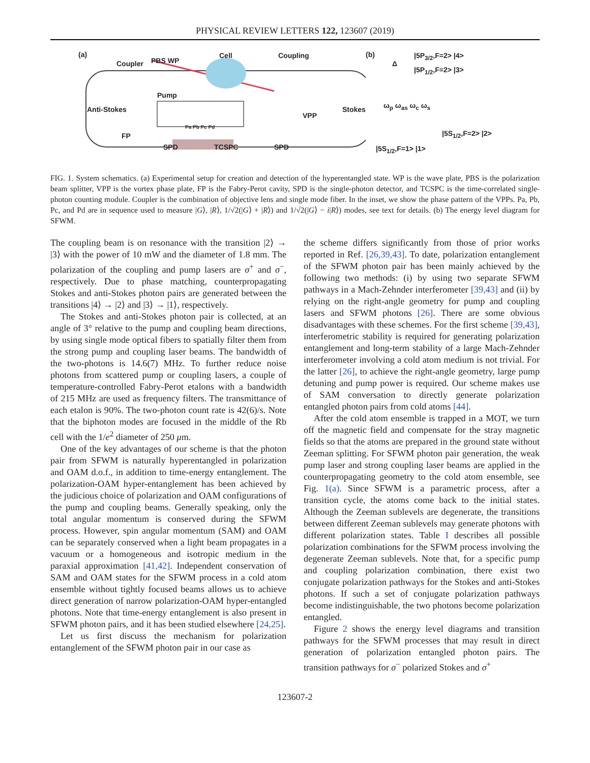PHYSICAL REVIEW LETTERS 122, 123607 (2019)
(a)
Coupler PBS WP
Cell Coupling
Pump
Anti-Stokes
VPP
Stokes
FP
Pa Pb Pc Pd
SPD TCSPC SPD
(b) |5P<sub>3/2</sub>,F=2> |4>
Δ
|5P<sub>1/2</sub>,F=2> |3>
ω<sub>p</sub> ω<sub>as</sub> ω<sub>c</sub> ω<sub>s</sub>
|5S<sub>1/2</sub>,F=2> |2>
|5S<sub>1/2</sub>,F=1> |1>
FIG. 1. System schematics. (a) Experimental setup for creation and detection of the hyperentangled state. WP is the wave plate, PBS is the polarization beam splitter, VPP is the vortex phase plate, FP is the Fabry-Perot cavity, SPD is the single-photon detector, and TCSPC is the time-correlated single-photon counting module. Coupler is the combination of objective lens and single mode fiber. In the inset, we show the phase pattern of the VPPs. Pa, Pb, Pc, and Pd are in sequence used to measure |G⟩, |R⟩, 1/√2(|G⟩ + |R⟩) and 1/√2(|G⟩ − i|R⟩) modes, see text for details. (b) The energy level diagram for SFWM.
The coupling beam is on resonance with the transition |2⟩ → |3⟩ with the power of 10 mW and the diameter of 1.8 mm. The polarization of the coupling and pump lasers are σ<sup>+</sup> and σ<sup>−</sup>, respectively. Due to phase matching, counterpropagating Stokes and anti-Stokes photon pairs are generated between the transitions |4⟩ → |2⟩ and |3⟩ → |1⟩, respectively.
The Stokes and anti-Stokes photon pair is collected, at an angle of 3° relative to the pump and coupling beam directions, by using single mode optical fibers to spatially filter them from the strong pump and coupling laser beams. The bandwidth of the two-photons is 14.6(7) MHz. To further reduce noise photons from scattered pump or coupling lasers, a couple of temperature-controlled Fabry-Perot etalons with a bandwidth of 215 MHz are used as frequency filters. The transmittance of each etalon is 90%. The two-photon count rate is 42(6)/s. Note that the biphoton modes are focused in the middle of the Rb cell with the 1/e<sup>2</sup> diameter of 250 μm.
One of the key advantages of our scheme is that the photon pair from SFWM is naturally hyperentangled in polarization and OAM d.o.f., in addition to time-energy entanglement. The polarization-OAM hyper-entanglement has been achieved by the judicious choice of polarization and OAM configurations of the pump and coupling beams. Generally speaking, only the total angular momentum is conserved during the SFWM process. However, spin angular momentum (SAM) and OAM can be separately conserved when a light beam propagates in a vacuum or a homogeneous and isotropic medium in the paraxial approximation [41,42]. Independent conservation of SAM and OAM states for the SFWM process in a cold atom ensemble without tightly focused beams allows us to achieve direct generation of narrow polarization-OAM hyper-entangled photons. Note that time-energy entanglement is also present in SFWM photon pairs, and it has been studied elsewhere [24,25].
Let us first discuss the mechanism for polarization entanglement of the SFWM photon pair in our case as
the scheme differs significantly from those of prior works reported in Ref. [26,39,43]. To date, polarization entanglement of the SFWM photon pair has been mainly achieved by the following two methods: (i) by using two separate SFWM pathways in a Mach-Zehnder interferometer [39,43] and (ii) by relying on the right-angle geometry for pump and coupling lasers and SFWM photons [26]. There are some obvious disadvantages with these schemes. For the first scheme [39,43], interferometric stability is required for generating polarization entanglement and long-term stability of a large Mach-Zehnder interferometer involving a cold atom medium is not trivial. For the latter [26], to achieve the right-angle geometry, large pump detuning and pump power is required. Our scheme makes use of SAM conversation to directly generate polarization entangled photon pairs from cold atoms [44].
After the cold atom ensemble is trapped in a MOT, we turn off the magnetic field and compensate for the stray magnetic fields so that the atoms are prepared in the ground state without Zeeman splitting. For SFWM photon pair generation, the weak pump laser and strong coupling laser beams are applied in the counterpropagating geometry to the cold atom ensemble, see Fig. 1(a). Since SFWM is a parametric process, after a transition cycle, the atoms come back to the initial states. Although the Zeeman sublevels are degenerate, the transitions between different Zeeman sublevels may generate photons with different polarization states. Table I describes all possible polarization combinations for the SFWM process involving the degenerate Zeeman sublevels. Note that, for a specific pump and coupling polarization combination, there exist two conjugate polarization pathways for the Stokes and anti-Stokes photons. If such a set of conjugate polarization pathways become indistinguishable, the two photons become polarization entangled.
Figure 2 shows the energy level diagrams and transition pathways for the SFWM processes that may result in direct generation of polarization entangled photon pairs. The transition pathways for σ<sup>−</sup> polarized Stokes and σ<sup>+</sup>
123607-2